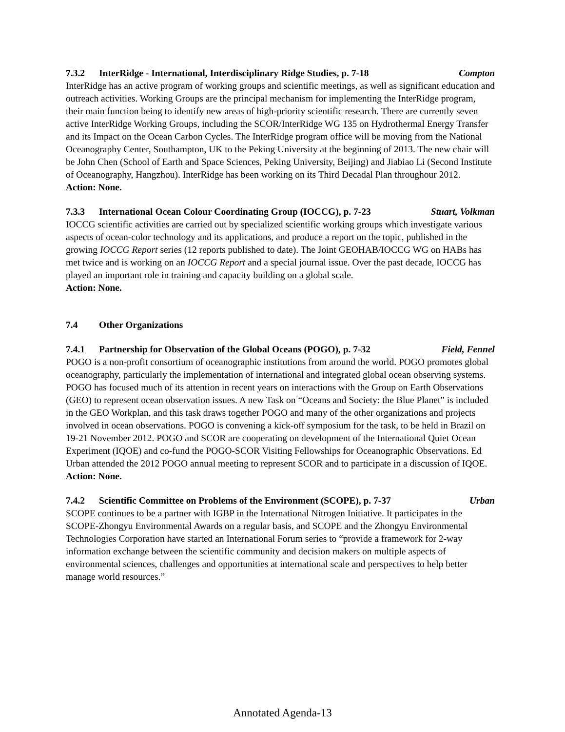7.3.2 InterRidge - International, Interdisciplinary Ridge Studies, p. 7-18 Compton
InterRidge has an active program of working groups and scientific meetings, as well as significant education and outreach activities. Working Groups are the principal mechanism for implementing the InterRidge program, their main function being to identify new areas of high-priority scientific research. There are currently seven active InterRidge Working Groups, including the SCOR/InterRidge WG 135 on Hydrothermal Energy Transfer and its Impact on the Ocean Carbon Cycles. The InterRidge program office will be moving from the National Oceanography Center, Southampton, UK to the Peking University at the beginning of 2013. The new chair will be John Chen (School of Earth and Space Sciences, Peking University, Beijing) and Jiabiao Li (Second Institute of Oceanography, Hangzhou). InterRidge has been working on its Third Decadal Plan throughour 2012.
Action: None.
7.3.3 International Ocean Colour Coordinating Group (IOCCG), p. 7-23 Stuart, Volkman
IOCCG scientific activities are carried out by specialized scientific working groups which investigate various aspects of ocean-color technology and its applications, and produce a report on the topic, published in the growing IOCCG Report series (12 reports published to date). The Joint GEOHAB/IOCCG WG on HABs has met twice and is working on an IOCCG Report and a special journal issue. Over the past decade, IOCCG has played an important role in training and capacity building on a global scale.
Action: None.
7.4 Other Organizations
7.4.1 Partnership for Observation of the Global Oceans (POGO), p. 7-32 Field, Fennel
POGO is a non-profit consortium of oceanographic institutions from around the world. POGO promotes global oceanography, particularly the implementation of international and integrated global ocean observing systems. POGO has focused much of its attention in recent years on interactions with the Group on Earth Observations (GEO) to represent ocean observation issues. A new Task on “Oceans and Society: the Blue Planet” is included in the GEO Workplan, and this task draws together POGO and many of the other organizations and projects involved in ocean observations. POGO is convening a kick-off symposium for the task, to be held in Brazil on 19-21 November 2012. POGO and SCOR are cooperating on development of the International Quiet Ocean Experiment (IQOE) and co-fund the POGO-SCOR Visiting Fellowships for Oceanographic Observations. Ed Urban attended the 2012 POGO annual meeting to represent SCOR and to participate in a discussion of IQOE.
Action: None.
7.4.2 Scientific Committee on Problems of the Environment (SCOPE), p. 7-37 Urban
SCOPE continues to be a partner with IGBP in the International Nitrogen Initiative. It participates in the SCOPE-Zhongyu Environmental Awards on a regular basis, and SCOPE and the Zhongyu Environmental Technologies Corporation have started an International Forum series to “provide a framework for 2-way information exchange between the scientific community and decision makers on multiple aspects of environmental sciences, challenges and opportunities at international scale and perspectives to help better manage world resources.”
Annotated Agenda-13